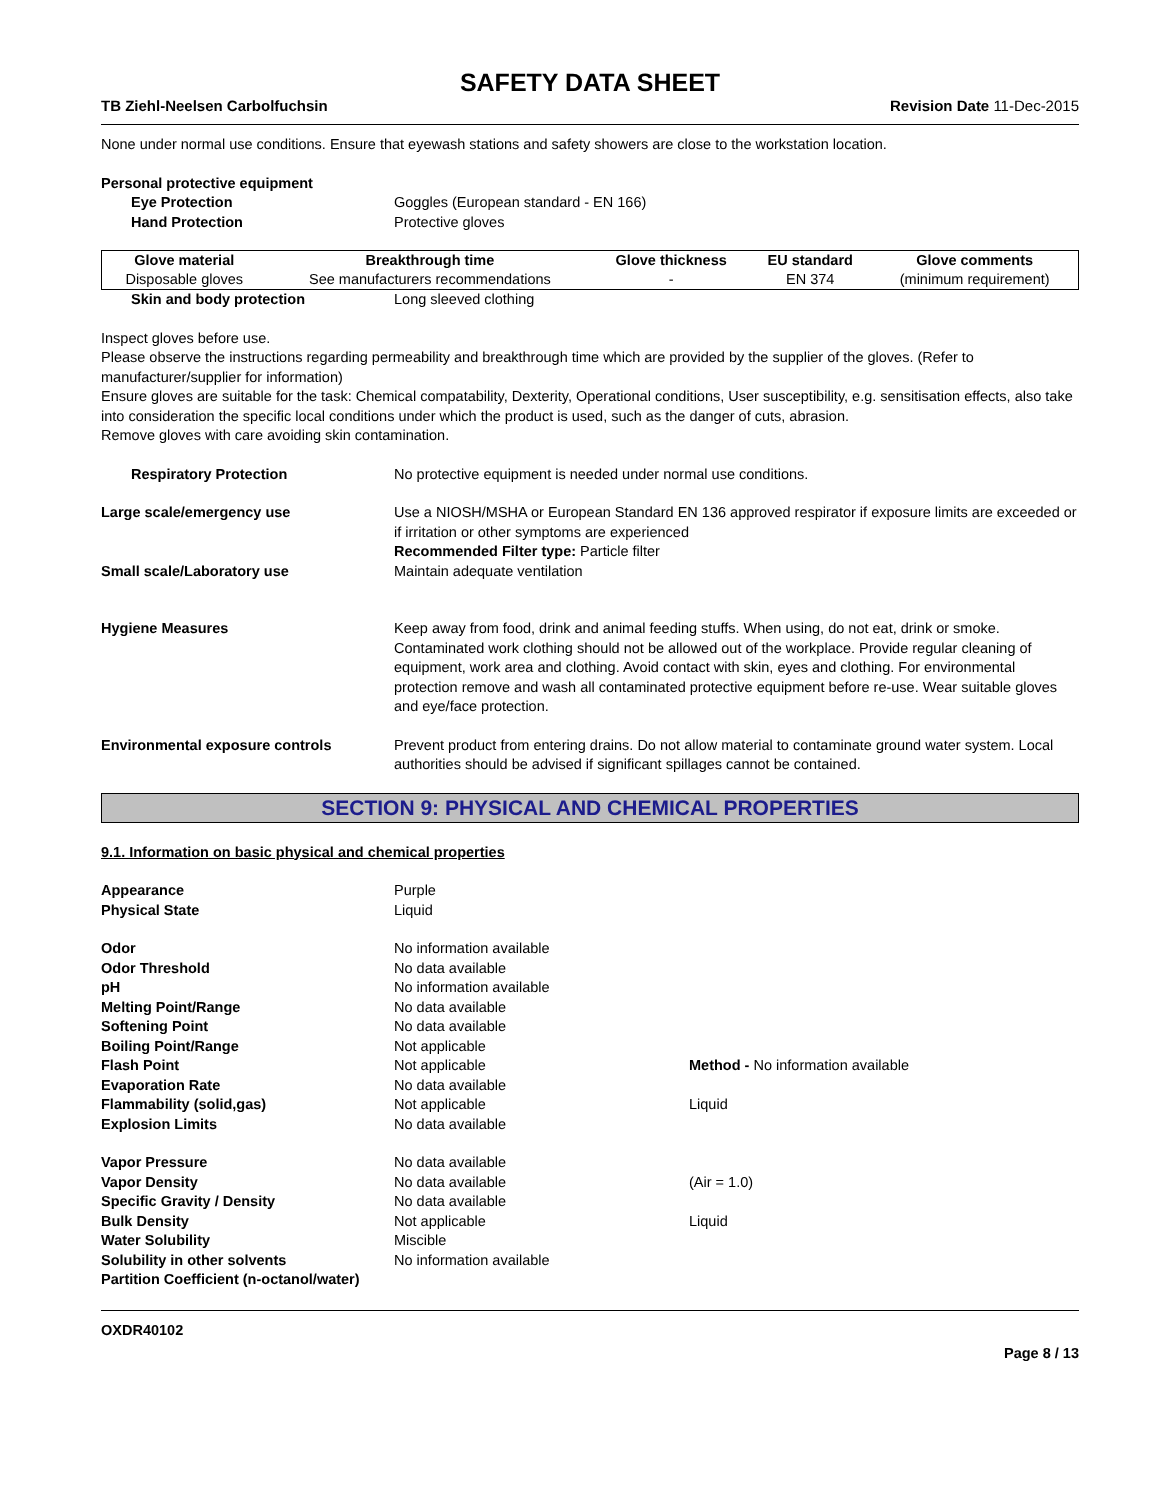SAFETY DATA SHEET
TB Ziehl-Neelsen Carbolfuchsin Revision Date 11-Dec-2015
None under normal use conditions. Ensure that eyewash stations and safety showers are close to the workstation location.
Personal protective equipment
Eye Protection Goggles (European standard - EN 166)
Hand Protection Protective gloves
| Glove material | Breakthrough time | Glove thickness | EU standard | Glove comments |
| --- | --- | --- | --- | --- |
| Disposable gloves | See manufacturers recommendations | - | EN 374 | (minimum requirement) |
Skin and body protection Long sleeved clothing
Inspect gloves before use.
Please observe the instructions regarding permeability and breakthrough time which are provided by the supplier of the gloves. (Refer to manufacturer/supplier for information)
Ensure gloves are suitable for the task: Chemical compatability, Dexterity, Operational conditions, User susceptibility, e.g. sensitisation effects, also take into consideration the specific local conditions under which the product is used, such as the danger of cuts, abrasion.
Remove gloves with care avoiding skin contamination.
Respiratory Protection No protective equipment is needed under normal use conditions.
Large scale/emergency use Use a NIOSH/MSHA or European Standard EN 136 approved respirator if exposure limits are exceeded or if irritation or other symptoms are experienced
Recommended Filter type: Particle filter
Small scale/Laboratory use Maintain adequate ventilation
Hygiene Measures Keep away from food, drink and animal feeding stuffs. When using, do not eat, drink or smoke. Contaminated work clothing should not be allowed out of the workplace. Provide regular cleaning of equipment, work area and clothing. Avoid contact with skin, eyes and clothing. For environmental protection remove and wash all contaminated protective equipment before re-use. Wear suitable gloves and eye/face protection.
Environmental exposure controls Prevent product from entering drains. Do not allow material to contaminate ground water system. Local authorities should be advised if significant spillages cannot be contained.
SECTION 9: PHYSICAL AND CHEMICAL PROPERTIES
9.1. Information on basic physical and chemical properties
Appearance Purple
Physical State Liquid
Odor No information available
Odor Threshold No data available
pH No information available
Melting Point/Range No data available
Softening Point No data available
Boiling Point/Range Not applicable
Flash Point Not applicable Method - No information available
Evaporation Rate No data available
Flammability (solid,gas) Not applicable Liquid
Explosion Limits No data available
Vapor Pressure No data available
Vapor Density No data available (Air = 1.0)
Specific Gravity / Density No data available
Bulk Density Not applicable Liquid
Water Solubility Miscible
Solubility in other solvents No information available
Partition Coefficient (n-octanol/water)
OXDR40102
Page 8 / 13